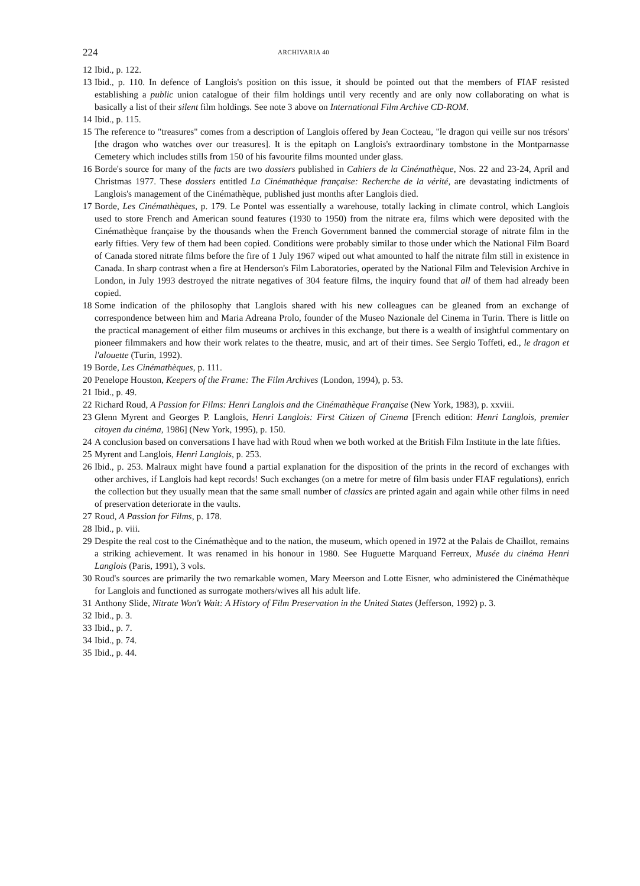224 ARCHIVARIA 40
12 Ibid., p. 122.
13 Ibid., p. 110. In defence of Langlois's position on this issue, it should be pointed out that the members of FIAF resisted establishing a public union catalogue of their film holdings until very recently and are only now collaborating on what is basically a list of their silent film holdings. See note 3 above on International Film Archive CD-ROM.
14 Ibid., p. 115.
15 The reference to "treasures" comes from a description of Langlois offered by Jean Cocteau, "le dragon qui veille sur nos trésors' [the dragon who watches over our treasures]. It is the epitaph on Langlois's extraordinary tombstone in the Montparnasse Cemetery which includes stills from 150 of his favourite films mounted under glass.
16 Borde's source for many of the facts are two dossiers published in Cahiers de la Cinémathèque, Nos. 22 and 23-24, April and Christmas 1977. These dossiers entitled La Cinémathèque française: Recherche de la vérité, are devastating indictments of Langlois's management of the Cinémathèque, published just months after Langlois died.
17 Borde, Les Cinémathèques, p. 179. Le Pontel was essentially a warehouse, totally lacking in climate control, which Langlois used to store French and American sound features (1930 to 1950) from the nitrate era, films which were deposited with the Cinémathèque française by the thousands when the French Government banned the commercial storage of nitrate film in the early fifties. Very few of them had been copied. Conditions were probably similar to those under which the National Film Board of Canada stored nitrate films before the fire of 1 July 1967 wiped out what amounted to half the nitrate film still in existence in Canada. In sharp contrast when a fire at Henderson's Film Laboratories, operated by the National Film and Television Archive in London, in July 1993 destroyed the nitrate negatives of 304 feature films, the inquiry found that all of them had already been copied.
18 Some indication of the philosophy that Langlois shared with his new colleagues can be gleaned from an exchange of correspondence between him and Maria Adreana Prolo, founder of the Museo Nazionale del Cinema in Turin. There is little on the practical management of either film museums or archives in this exchange, but there is a wealth of insightful commentary on pioneer filmmakers and how their work relates to the theatre, music, and art of their times. See Sergio Toffeti, ed., le dragon et l'alouette (Turin, 1992).
19 Borde, Les Cinémathèques, p. 111.
20 Penelope Houston, Keepers of the Frame: The Film Archives (London, 1994), p. 53.
21 Ibid., p. 49.
22 Richard Roud, A Passion for Films: Henri Langlois and the Cinémathèque Française (New York, 1983), p. xxviii.
23 Glenn Myrent and Georges P. Langlois, Henri Langlois: First Citizen of Cinema [French edition: Henri Langlois, premier citoyen du cinéma, 1986] (New York, 1995), p. 150.
24 A conclusion based on conversations I have had with Roud when we both worked at the British Film Institute in the late fifties.
25 Myrent and Langlois, Henri Langlois, p. 253.
26 Ibid., p. 253. Malraux might have found a partial explanation for the disposition of the prints in the record of exchanges with other archives, if Langlois had kept records! Such exchanges (on a metre for metre of film basis under FIAF regulations), enrich the collection but they usually mean that the same small number of classics are printed again and again while other films in need of preservation deteriorate in the vaults.
27 Roud, A Passion for Films, p. 178.
28 Ibid., p. viii.
29 Despite the real cost to the Cinémathèque and to the nation, the museum, which opened in 1972 at the Palais de Chaillot, remains a striking achievement. It was renamed in his honour in 1980. See Huguette Marquand Ferreux, Musée du cinéma Henri Langlois (Paris, 1991), 3 vols.
30 Roud's sources are primarily the two remarkable women, Mary Meerson and Lotte Eisner, who administered the Cinémathèque for Langlois and functioned as surrogate mothers/wives all his adult life.
31 Anthony Slide, Nitrate Won't Wait: A History of Film Preservation in the United States (Jefferson, 1992) p. 3.
32 Ibid., p. 3.
33 Ibid., p. 7.
34 Ibid., p. 74.
35 Ibid., p. 44.